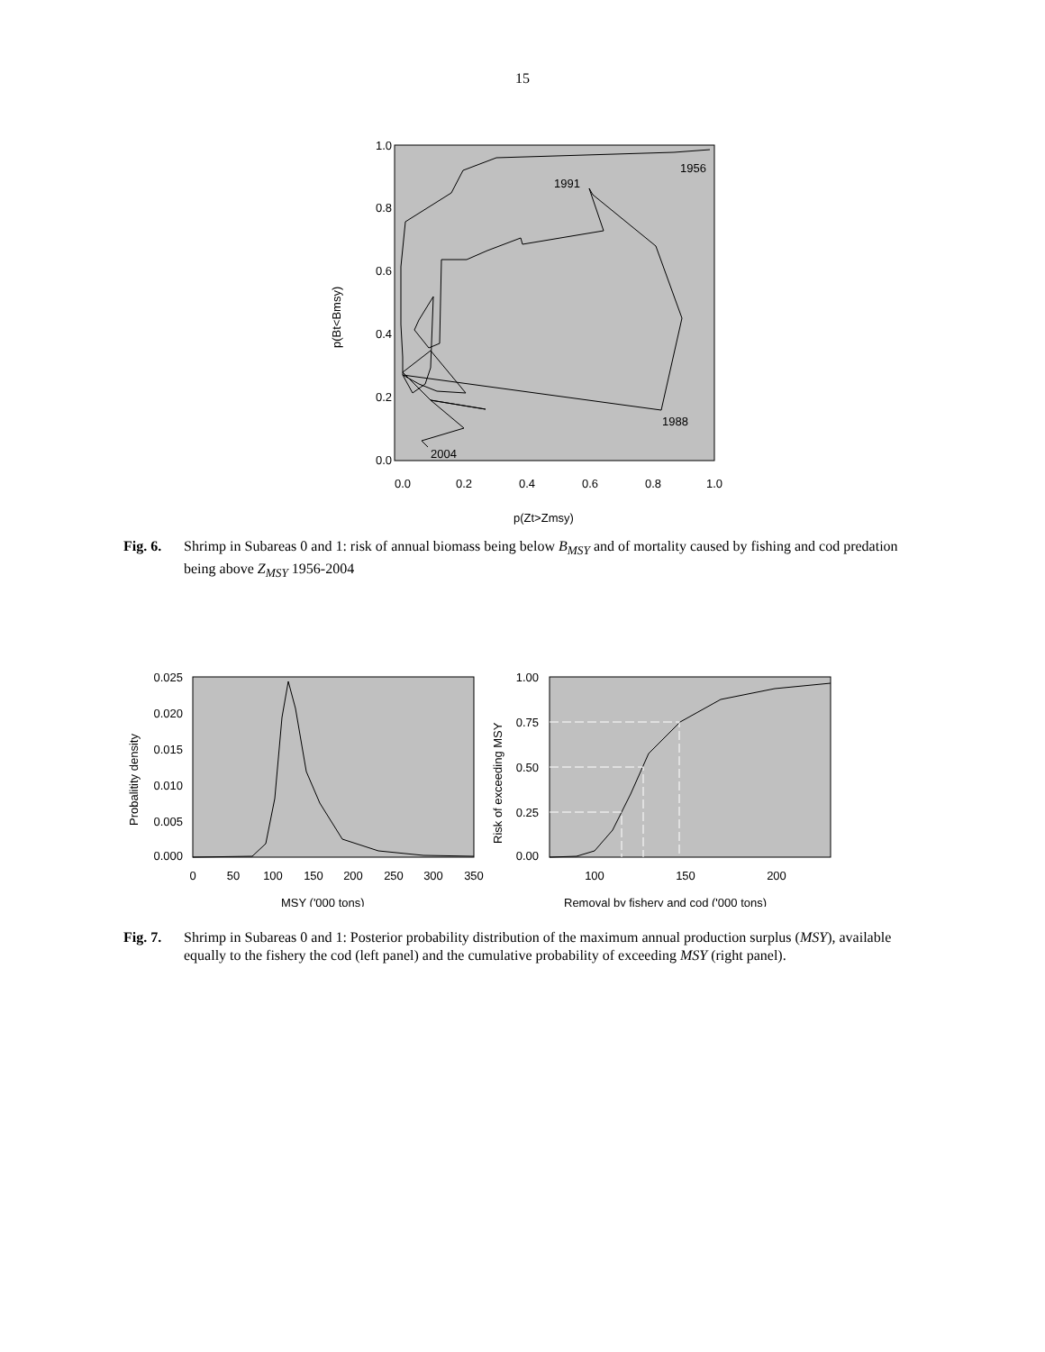15
1.0
0.8
0.6
0.4
0.2
0.0
0.0
0.2
0.4
0.6
0.8
1.0
1956
1991
1988
2004
p(Zt>Zmsy)
p(Bt<Bmsy)
Fig. 6. Shrimp in Subareas 0 and 1: risk of annual biomass being below B<sub>MSY</sub> and of mortality caused by fishing and cod predation being above Z<sub>MSY</sub> 1956-2004
0.025
0.020
0.015
0.010
0.005
0.000
0
50
100
150
200
250
300
350
MSY ('000 tons)
Probalitity density
1.00
0.75
0.50
0.25
0.00
100
150
200
Removal by fishery and cod ('000 tons)
Risk of exceeding MSY
Fig. 7. Shrimp in Subareas 0 and 1: Posterior probability distribution of the maximum annual production surplus (MSY), available equally to the fishery the cod (left panel) and the cumulative probability of exceeding MSY (right panel).